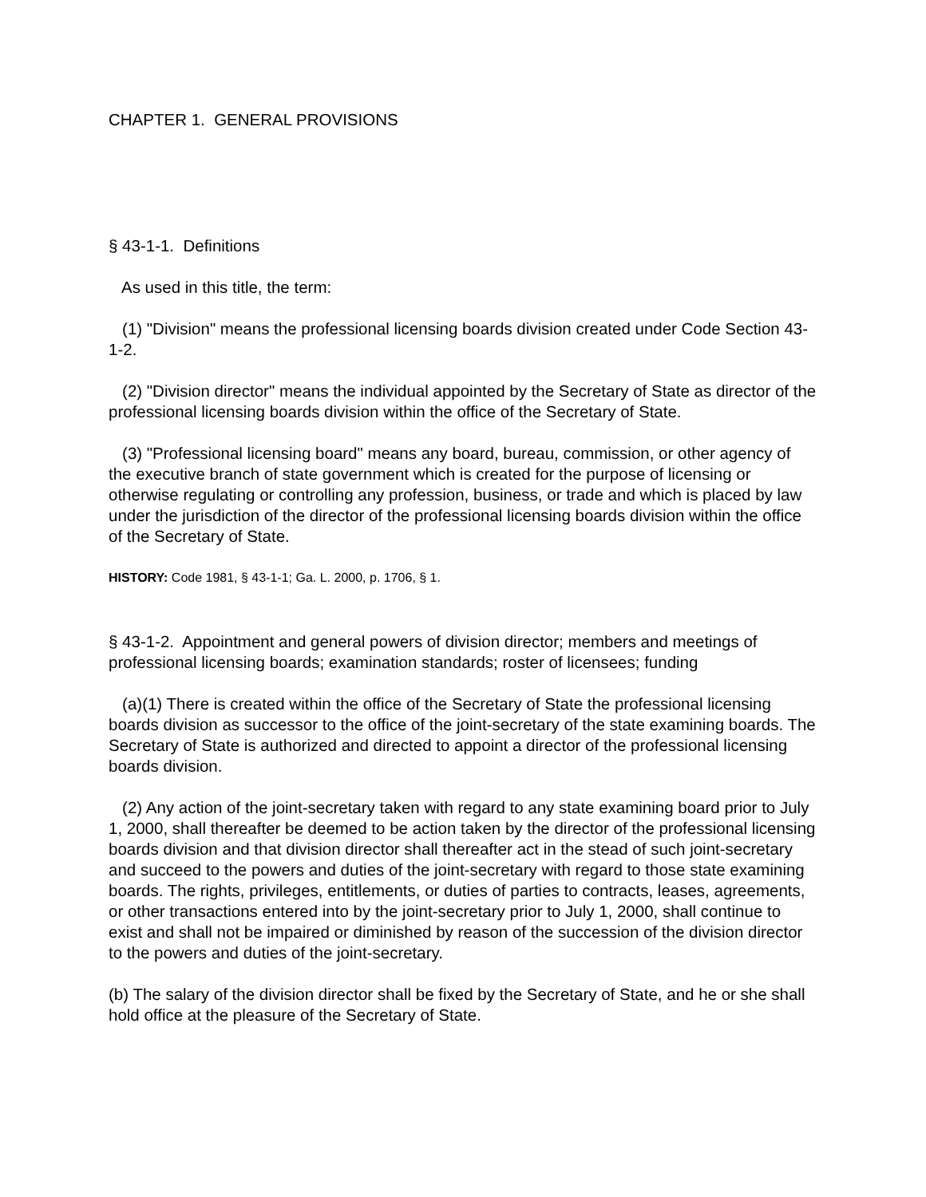CHAPTER 1. GENERAL PROVISIONS
§ 43-1-1. Definitions
As used in this title, the term:
(1) "Division" means the professional licensing boards division created under Code Section 43-1-2.
(2) "Division director" means the individual appointed by the Secretary of State as director of the professional licensing boards division within the office of the Secretary of State.
(3) "Professional licensing board" means any board, bureau, commission, or other agency of the executive branch of state government which is created for the purpose of licensing or otherwise regulating or controlling any profession, business, or trade and which is placed by law under the jurisdiction of the director of the professional licensing boards division within the office of the Secretary of State.
HISTORY: Code 1981, § 43-1-1; Ga. L. 2000, p. 1706, § 1.
§ 43-1-2. Appointment and general powers of division director; members and meetings of professional licensing boards; examination standards; roster of licensees; funding
(a)(1) There is created within the office of the Secretary of State the professional licensing boards division as successor to the office of the joint-secretary of the state examining boards. The Secretary of State is authorized and directed to appoint a director of the professional licensing boards division.
(2) Any action of the joint-secretary taken with regard to any state examining board prior to July 1, 2000, shall thereafter be deemed to be action taken by the director of the professional licensing boards division and that division director shall thereafter act in the stead of such joint-secretary and succeed to the powers and duties of the joint-secretary with regard to those state examining boards. The rights, privileges, entitlements, or duties of parties to contracts, leases, agreements, or other transactions entered into by the joint-secretary prior to July 1, 2000, shall continue to exist and shall not be impaired or diminished by reason of the succession of the division director to the powers and duties of the joint-secretary.
(b) The salary of the division director shall be fixed by the Secretary of State, and he or she shall hold office at the pleasure of the Secretary of State.